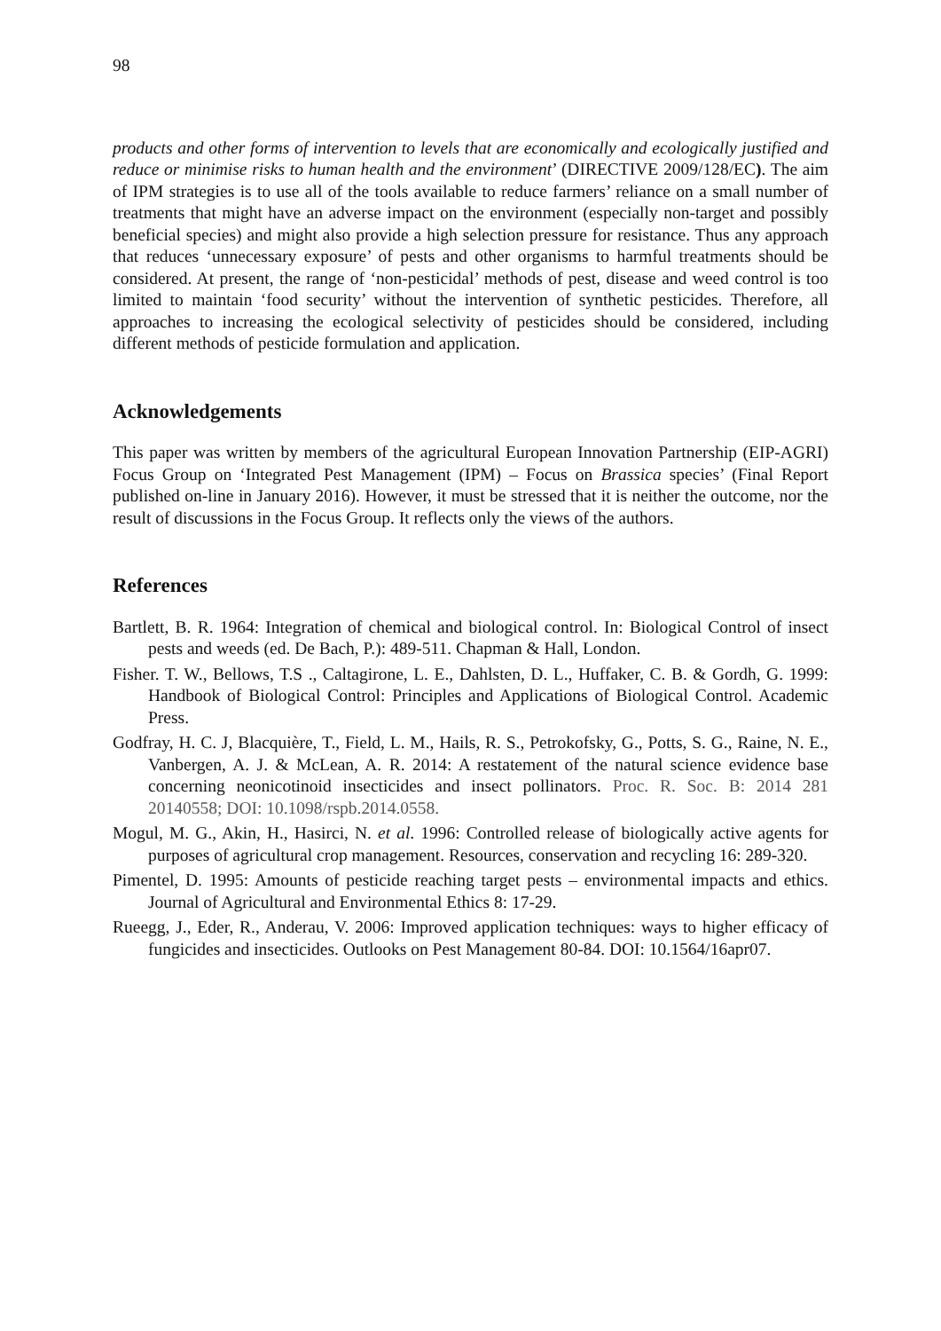98
products and other forms of intervention to levels that are economically and ecologically justified and reduce or minimise risks to human health and the environment’ (DIRECTIVE 2009/128/EC). The aim of IPM strategies is to use all of the tools available to reduce farmers’ reliance on a small number of treatments that might have an adverse impact on the environment (especially non-target and possibly beneficial species) and might also provide a high selection pressure for resistance. Thus any approach that reduces ‘unnecessary exposure’ of pests and other organisms to harmful treatments should be considered. At present, the range of ‘non-pesticidal’ methods of pest, disease and weed control is too limited to maintain ‘food security’ without the intervention of synthetic pesticides. Therefore, all approaches to increasing the ecological selectivity of pesticides should be considered, including different methods of pesticide formulation and application.
Acknowledgements
This paper was written by members of the agricultural European Innovation Partnership (EIP-AGRI) Focus Group on ‘Integrated Pest Management (IPM) – Focus on Brassica species’ (Final Report published on-line in January 2016). However, it must be stressed that it is neither the outcome, nor the result of discussions in the Focus Group. It reflects only the views of the authors.
References
Bartlett, B. R. 1964: Integration of chemical and biological control. In: Biological Control of insect pests and weeds (ed. De Bach, P.): 489-511. Chapman & Hall, London.
Fisher. T. W., Bellows, T.S ., Caltagirone, L. E., Dahlsten, D. L., Huffaker, C. B. & Gordh, G. 1999: Handbook of Biological Control: Principles and Applications of Biological Control. Academic Press.
Godfray, H. C. J, Blacquière, T., Field, L. M., Hails, R. S., Petrokofsky, G., Potts, S. G., Raine, N. E., Vanbergen, A. J. & McLean, A. R. 2014: A restatement of the natural science evidence base concerning neonicotinoid insecticides and insect pollinators. Proc. R. Soc. B: 2014 281 20140558; DOI: 10.1098/rspb.2014.0558.
Mogul, M. G., Akin, H., Hasirci, N. et al. 1996: Controlled release of biologically active agents for purposes of agricultural crop management. Resources, conservation and recycling 16: 289-320.
Pimentel, D. 1995: Amounts of pesticide reaching target pests – environmental impacts and ethics. Journal of Agricultural and Environmental Ethics 8: 17-29.
Rueegg, J., Eder, R., Anderau, V. 2006: Improved application techniques: ways to higher efficacy of fungicides and insecticides. Outlooks on Pest Management 80-84. DOI: 10.1564/16apr07.